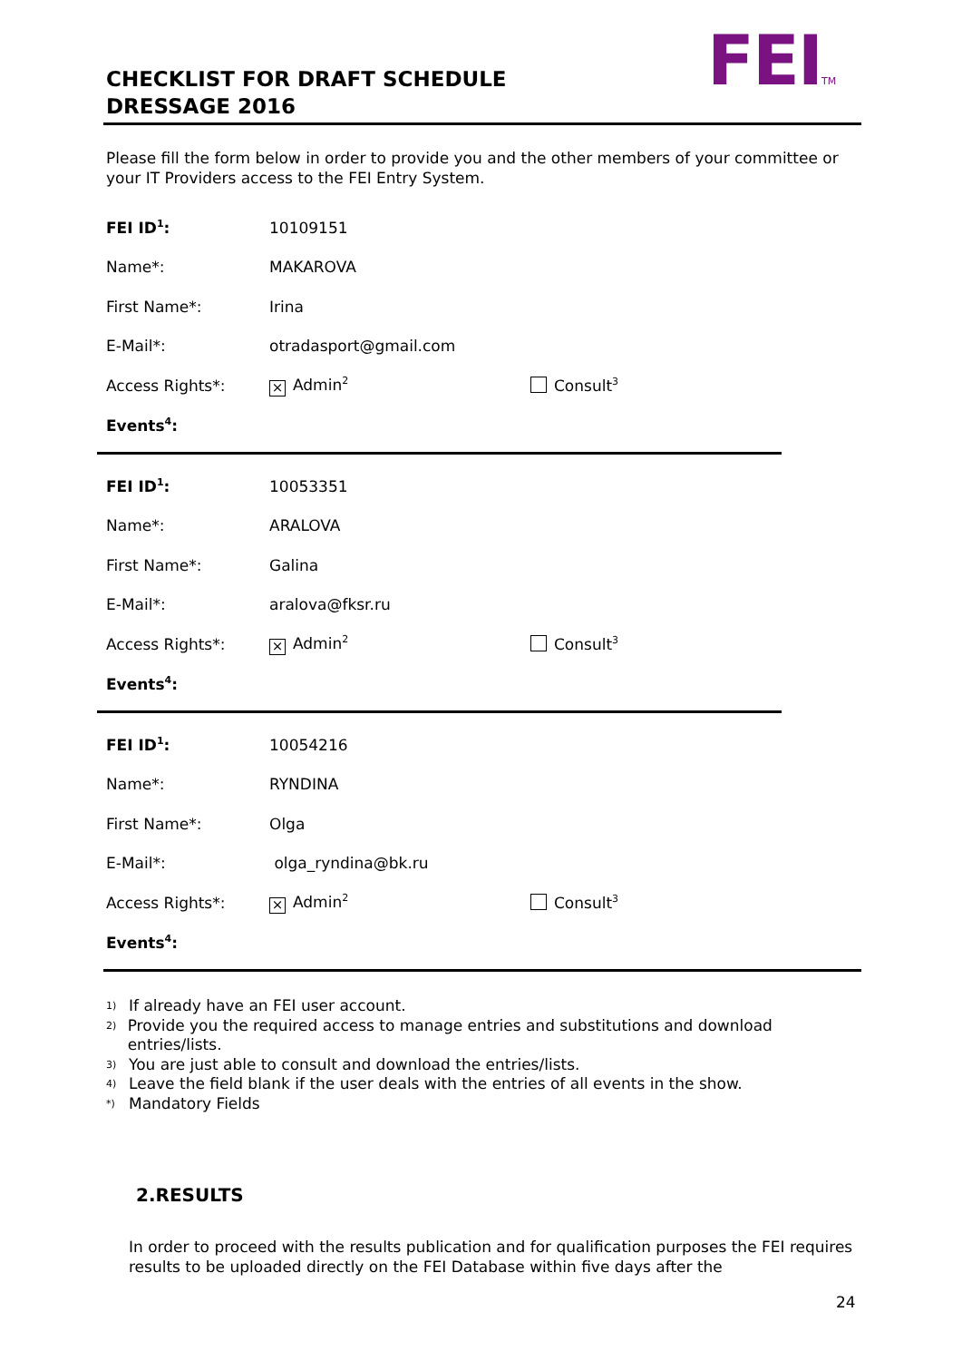FEITM
CHECKLIST FOR DRAFT SCHEDULE
DRESSAGE 2016
Please fill the form below in order to provide you and the other members of your committee or your IT Providers access to the FEI Entry System.
FEI ID<sup>1</sup>: 10109151
Name*: MAKAROVA
First Name*: Irina
E-Mail*: otradasport@gmail.com
Access Rights*: × Admin<sup>2</sup> Consult<sup>3</sup>
Events<sup>4</sup>:
FEI ID<sup>1</sup>: 10053351
Name*: ARALOVA
First Name*: Galina
E-Mail*: aralova@fksr.ru
Access Rights*: × Admin<sup>2</sup> Consult<sup>3</sup>
Events<sup>4</sup>:
FEI ID<sup>1</sup>: 10054216
Name*: RYNDINA
First Name*: Olga
E-Mail*: olga_ryndina@bk.ru
Access Rights*: × Admin<sup>2</sup> Consult<sup>3</sup>
Events<sup>4</sup>:
1) If already have an FEI user account.
2) Provide you the required access to manage entries and substitutions and download entries/lists.
3) You are just able to consult and download the entries/lists.
4) Leave the field blank if the user deals with the entries of all events in the show.
*) Mandatory Fields
2.RESULTS
In order to proceed with the results publication and for qualification purposes the FEI requires results to be uploaded directly on the FEI Database within five days after the
24